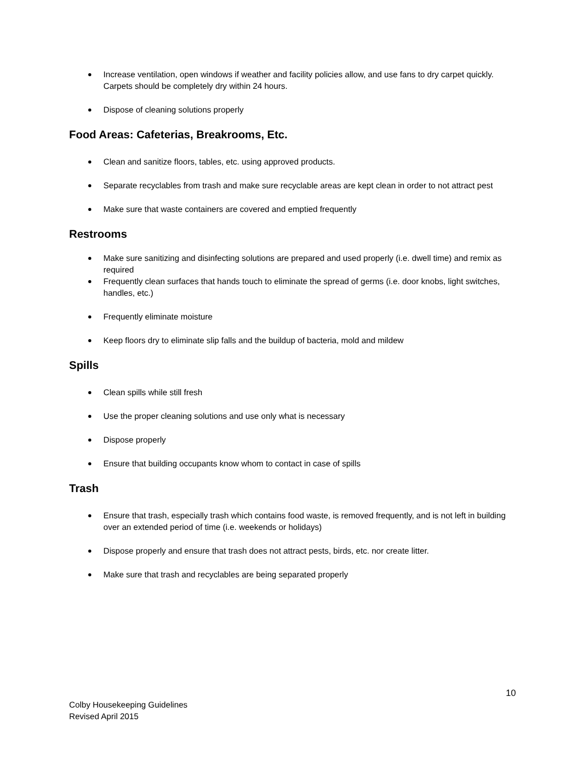Increase ventilation, open windows if weather and facility policies allow, and use fans to dry carpet quickly. Carpets should be completely dry within 24 hours.
Dispose of cleaning solutions properly
Food Areas: Cafeterias, Breakrooms, Etc.
Clean and sanitize floors, tables, etc. using approved products.
Separate recyclables from trash and make sure recyclable areas are kept clean in order to not attract pest
Make sure that waste containers are covered and emptied frequently
Restrooms
Make sure sanitizing and disinfecting solutions are prepared and used properly (i.e. dwell time) and remix as required
Frequently clean surfaces that hands touch to eliminate the spread of germs (i.e. door knobs, light switches, handles, etc.)
Frequently eliminate moisture
Keep floors dry to eliminate slip falls and the buildup of bacteria, mold and mildew
Spills
Clean spills while still fresh
Use the proper cleaning solutions and use only what is necessary
Dispose properly
Ensure that building occupants know whom to contact in case of spills
Trash
Ensure that trash, especially trash which contains food waste, is removed frequently, and is not left in building over an extended period of time (i.e. weekends or holidays)
Dispose properly and ensure that trash does not attract pests, birds, etc. nor create litter.
Make sure that trash and recyclables are being separated properly
10
Colby Housekeeping Guidelines
Revised April 2015